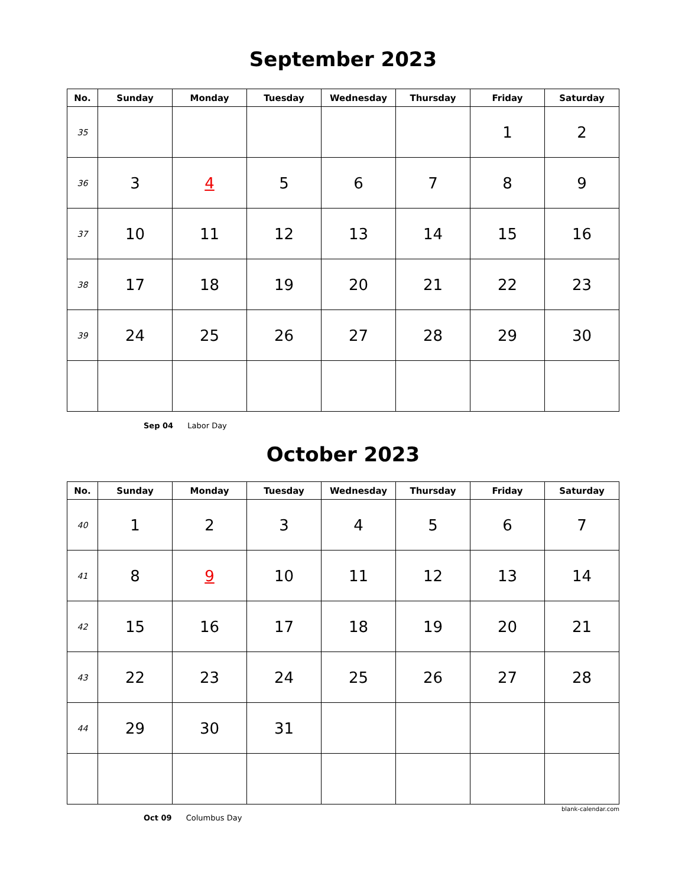September 2023
| No. | Sunday | Monday | Tuesday | Wednesday | Thursday | Friday | Saturday |
| --- | --- | --- | --- | --- | --- | --- | --- |
| 35 | | | | | | 1 | 2 |
| 36 | 3 | 4 | 5 | 6 | 7 | 8 | 9 |
| 37 | 10 | 11 | 12 | 13 | 14 | 15 | 16 |
| 38 | 17 | 18 | 19 | 20 | 21 | 22 | 23 |
| 39 | 24 | 25 | 26 | 27 | 28 | 29 | 30 |
Sep 04 Labor Day
October 2023
| No. | Sunday | Monday | Tuesday | Wednesday | Thursday | Friday | Saturday |
| --- | --- | --- | --- | --- | --- | --- | --- |
| 40 | 1 | 2 | 3 | 4 | 5 | 6 | 7 |
| 41 | 8 | 9 | 10 | 11 | 12 | 13 | 14 |
| 42 | 15 | 16 | 17 | 18 | 19 | 20 | 21 |
| 43 | 22 | 23 | 24 | 25 | 26 | 27 | 28 |
| 44 | 29 | 30 | 31 | | | | |
blank-calendar.com
Oct 09 Columbus Day